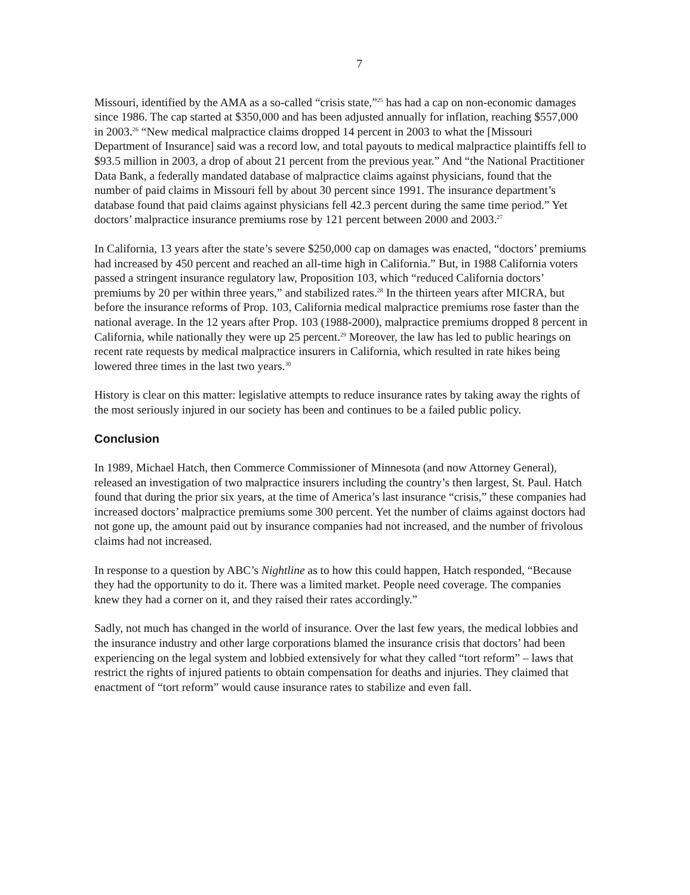7
Missouri, identified by the AMA as a so-called “crisis state,”<sup>25</sup> has had a cap on non-economic damages since 1986. The cap started at $350,000 and has been adjusted annually for inflation, reaching $557,000 in 2003.<sup>26</sup> “New medical malpractice claims dropped 14 percent in 2003 to what the [Missouri Department of Insurance] said was a record low, and total payouts to medical malpractice plaintiffs fell to $93.5 million in 2003, a drop of about 21 percent from the previous year.” And “the National Practitioner Data Bank, a federally mandated database of malpractice claims against physicians, found that the number of paid claims in Missouri fell by about 30 percent since 1991. The insurance department’s database found that paid claims against physicians fell 42.3 percent during the same time period.” Yet doctors’ malpractice insurance premiums rose by 121 percent between 2000 and 2003.<sup>27</sup>
In California, 13 years after the state’s severe $250,000 cap on damages was enacted, “doctors’ premiums had increased by 450 percent and reached an all-time high in California.” But, in 1988 California voters passed a stringent insurance regulatory law, Proposition 103, which “reduced California doctors’ premiums by 20 per within three years,” and stabilized rates.<sup>28</sup> In the thirteen years after MICRA, but before the insurance reforms of Prop. 103, California medical malpractice premiums rose faster than the national average. In the 12 years after Prop. 103 (1988-2000), malpractice premiums dropped 8 percent in California, while nationally they were up 25 percent.<sup>29</sup> Moreover, the law has led to public hearings on recent rate requests by medical malpractice insurers in California, which resulted in rate hikes being lowered three times in the last two years.<sup>30</sup>
History is clear on this matter: legislative attempts to reduce insurance rates by taking away the rights of the most seriously injured in our society has been and continues to be a failed public policy.
Conclusion
In 1989, Michael Hatch, then Commerce Commissioner of Minnesota (and now Attorney General), released an investigation of two malpractice insurers including the country’s then largest, St. Paul. Hatch found that during the prior six years, at the time of America’s last insurance “crisis,” these companies had increased doctors’ malpractice premiums some 300 percent. Yet the number of claims against doctors had not gone up, the amount paid out by insurance companies had not increased, and the number of frivolous claims had not increased.
In response to a question by ABC’s Nightline as to how this could happen, Hatch responded, “Because they had the opportunity to do it. There was a limited market. People need coverage. The companies knew they had a corner on it, and they raised their rates accordingly.”
Sadly, not much has changed in the world of insurance. Over the last few years, the medical lobbies and the insurance industry and other large corporations blamed the insurance crisis that doctors’ had been experiencing on the legal system and lobbied extensively for what they called “tort reform” – laws that restrict the rights of injured patients to obtain compensation for deaths and injuries. They claimed that enactment of “tort reform” would cause insurance rates to stabilize and even fall.